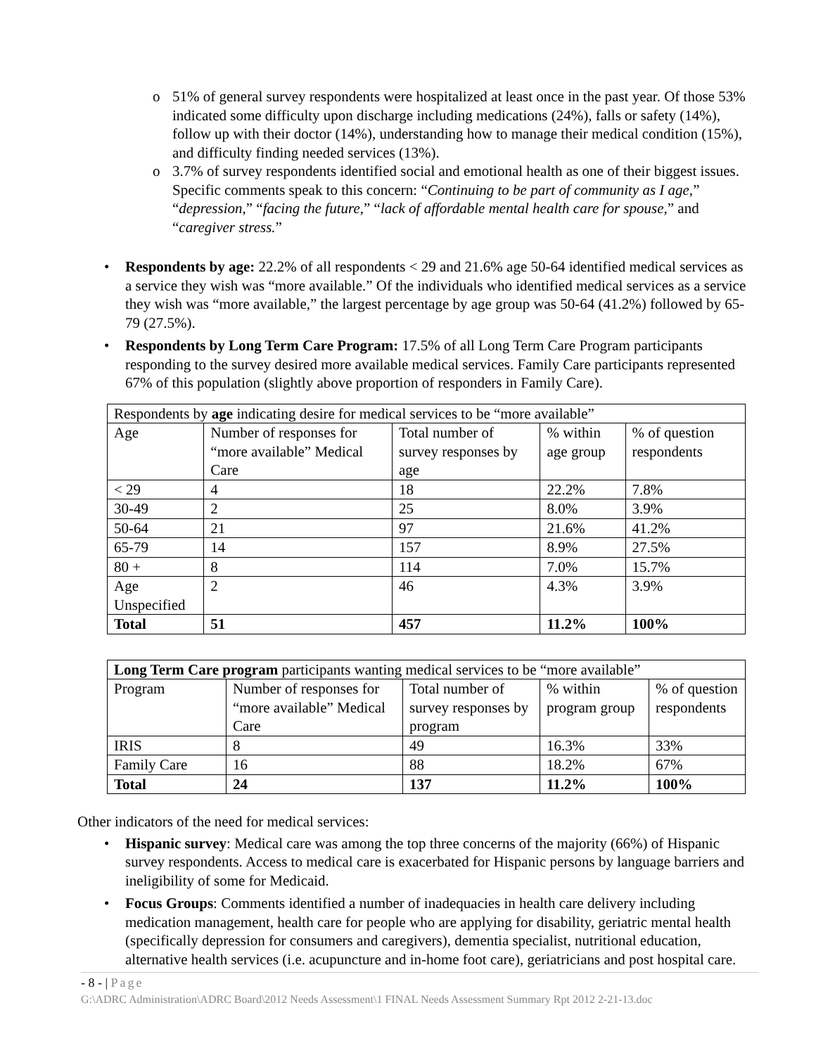o 51% of general survey respondents were hospitalized at least once in the past year. Of those 53% indicated some difficulty upon discharge including medications (24%), falls or safety (14%), follow up with their doctor (14%), understanding how to manage their medical condition (15%), and difficulty finding needed services (13%).
o 3.7% of survey respondents identified social and emotional health as one of their biggest issues. Specific comments speak to this concern: “Continuing to be part of community as I age,” “depression,” “facing the future,” “lack of affordable mental health care for spouse,” and “caregiver stress.”
• Respondents by age: 22.2% of all respondents < 29 and 21.6% age 50-64 identified medical services as a service they wish was “more available.” Of the individuals who identified medical services as a service they wish was “more available,” the largest percentage by age group was 50-64 (41.2%) followed by 65-79 (27.5%).
• Respondents by Long Term Care Program: 17.5% of all Long Term Care Program participants responding to the survey desired more available medical services. Family Care participants represented 67% of this population (slightly above proportion of responders in Family Care).
| Respondents by age indicating desire for medical services to be “more available” | | | | |
| Age | Number of responses for “more available” Medical Care | Total number of survey responses by age | % within age group | % of question respondents |
| < 29 | 4 | 18 | 22.2% | 7.8% |
| 30-49 | 2 | 25 | 8.0% | 3.9% |
| 50-64 | 21 | 97 | 21.6% | 41.2% |
| 65-79 | 14 | 157 | 8.9% | 27.5% |
| 80 + | 8 | 114 | 7.0% | 15.7% |
| Age Unspecified | 2 | 46 | 4.3% | 3.9% |
| Total | 51 | 457 | 11.2% | 100% |
| Long Term Care program participants wanting medical services to be “more available” | | | | |
| Program | Number of responses for “more available” Medical Care | Total number of survey responses by program | % within program group | % of question respondents |
| IRIS | 8 | 49 | 16.3% | 33% |
| Family Care | 16 | 88 | 18.2% | 67% |
| Total | 24 | 137 | 11.2% | 100% |
Other indicators of the need for medical services:
• Hispanic survey: Medical care was among the top three concerns of the majority (66%) of Hispanic survey respondents. Access to medical care is exacerbated for Hispanic persons by language barriers and ineligibility of some for Medicaid.
• Focus Groups: Comments identified a number of inadequacies in health care delivery including medication management, health care for people who are applying for disability, geriatric mental health (specifically depression for consumers and caregivers), dementia specialist, nutritional education, alternative health services (i.e. acupuncture and in-home foot care), geriatricians and post hospital care.
- 8 - | Page
G:\ADRC Administration\ADRC Board\2012 Needs Assessment\1 FINAL Needs Assessment Summary Rpt 2012 2-21-13.doc